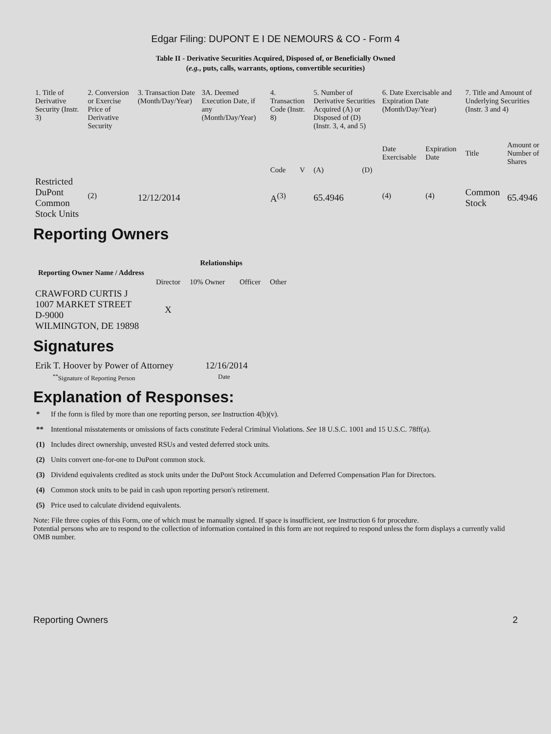Edgar Filing: DUPONT E I DE NEMOURS & CO - Form 4
Table II - Derivative Securities Acquired, Disposed of, or Beneficially Owned
(e.g., puts, calls, warrants, options, convertible securities)
| 1. Title of Derivative Security (Instr. 3) | 2. Conversion or Exercise Price of Derivative Security | 3. Transaction Date (Month/Day/Year) | 3A. Deemed Execution Date, if any (Month/Day/Year) | 4. Transaction Code (Instr. 8) | | 5. Number of Derivative Securities Acquired (A) or Disposed of (D) (Instr. 3, 4, and 5) | | 6. Date Exercisable and Expiration Date (Month/Day/Year) | | 7. Title and Amount of Underlying Securities (Instr. 3 and 4) | |
| --- | --- | --- | --- | --- | --- | --- | --- | --- | --- | --- | --- |
| | | | | Code | V | (A) | (D) | Date Exercisable | Expiration Date | Title | Amount or Number of Shares |
| Restricted DuPont Common Stock Units | <sup>(2)</sup> | 12/12/2014 | | A<sup>(3)</sup> | | 65.4946 | | <sup>(4)</sup> | <sup>(4)</sup> | Common Stock | 65.4946 |
Reporting Owners
| Reporting Owner Name / Address | Relationships | | | |
| --- | --- | --- | --- | --- |
| | Director | 10% Owner | Officer | Other |
| CRAWFORD CURTIS J 1007 MARKET STREET D-9000 WILMINGTON, DE 19898 | X | | | |
Signatures
| Erik T. Hoover by Power of Attorney | 12/16/2014 |
| <sup>**</sup> Signature of Reporting Person | Date |
Explanation of Responses:
* If the form is filed by more than one reporting person, see Instruction 4(b)(v).
** Intentional misstatements or omissions of facts constitute Federal Criminal Violations. See 18 U.S.C. 1001 and 15 U.S.C. 78ff(a).
(1) Includes direct ownership, unvested RSUs and vested deferred stock units.
(2) Units convert one-for-one to DuPont common stock.
(3) Dividend equivalents credited as stock units under the DuPont Stock Accumulation and Deferred Compensation Plan for Directors.
(4) Common stock units to be paid in cash upon reporting person's retirement.
(5) Price used to calculate dividend equivalents.
Note: File three copies of this Form, one of which must be manually signed. If space is insufficient, see Instruction 6 for procedure.
Potential persons who are to respond to the collection of information contained in this form are not required to respond unless the form displays a currently valid OMB number.
Reporting Owners 2